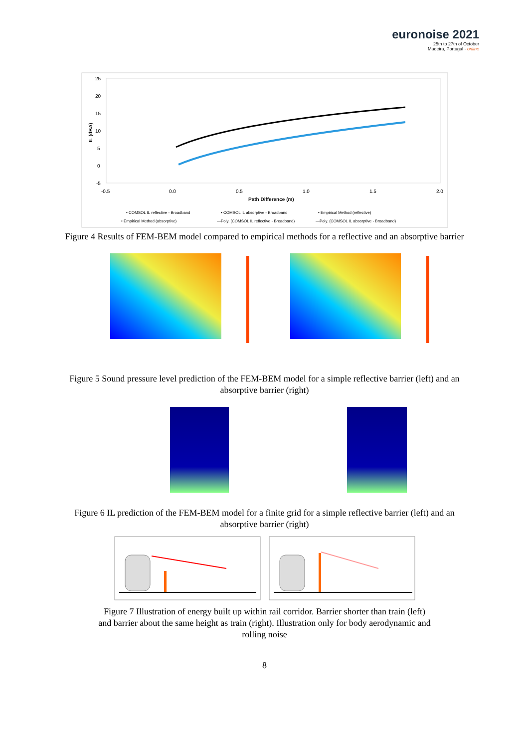euronoise 2021
25th to 27th of October
Madeira, Portugal - online
25
20
15
10
5
0
-5
-0.5
0.0
0.5
1.0
1.5
2.0
Path Difference (m)
IL (dBA)
• COMSOL IL reflective - Broadband
• COMSOL IL absorptive - Broadband
• Empirical Method (reflective)
• Empirical Method (absorptive)
—Poly. (COMSOL IL reflective - Broadband)
—Poly. (COMSOL IL absorptive - Broadband)
Figure 4 Results of FEM-BEM model compared to empirical methods for a reflective and an absorptive barrier
Figure 5 Sound pressure level prediction of the FEM-BEM model for a simple reflective barrier (left) and an absorptive barrier (right)
Figure 6 IL prediction of the FEM-BEM model for a finite grid for a simple reflective barrier (left) and an absorptive barrier (right)
Figure 7 Illustration of energy built up within rail corridor. Barrier shorter than train (left)
and barrier about the same height as train (right). Illustration only for body aerodynamic and
rolling noise
8